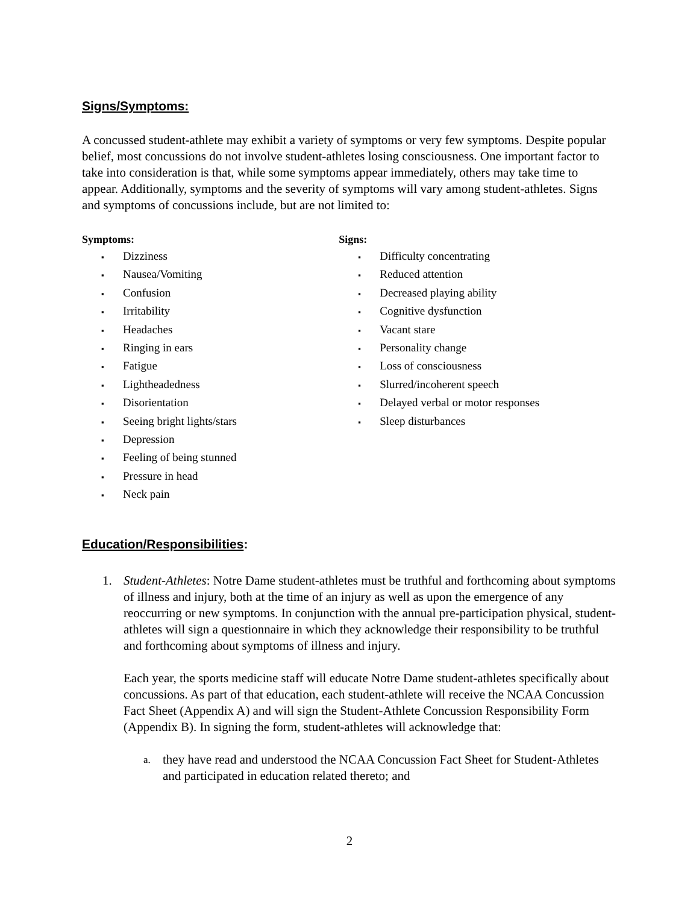Signs/Symptoms:
A concussed student-athlete may exhibit a variety of symptoms or very few symptoms. Despite popular belief, most concussions do not involve student-athletes losing consciousness. One important factor to take into consideration is that, while some symptoms appear immediately, others may take time to appear. Additionally, symptoms and the severity of symptoms will vary among student-athletes. Signs and symptoms of concussions include, but are not limited to:
Symptoms:
▪ Dizziness
▪ Nausea/Vomiting
▪ Confusion
▪ Irritability
▪ Headaches
▪ Ringing in ears
▪ Fatigue
▪ Lightheadedness
▪ Disorientation
▪ Seeing bright lights/stars
▪ Depression
▪ Feeling of being stunned
▪ Pressure in head
▪ Neck pain
Signs:
▪ Difficulty concentrating
▪ Reduced attention
▪ Decreased playing ability
▪ Cognitive dysfunction
▪ Vacant stare
▪ Personality change
▪ Loss of consciousness
▪ Slurred/incoherent speech
▪ Delayed verbal or motor responses
▪ Sleep disturbances
Education/Responsibilities:
1. Student-Athletes: Notre Dame student-athletes must be truthful and forthcoming about symptoms of illness and injury, both at the time of an injury as well as upon the emergence of any reoccurring or new symptoms. In conjunction with the annual pre-participation physical, student-athletes will sign a questionnaire in which they acknowledge their responsibility to be truthful and forthcoming about symptoms of illness and injury.
Each year, the sports medicine staff will educate Notre Dame student-athletes specifically about concussions. As part of that education, each student-athlete will receive the NCAA Concussion Fact Sheet (Appendix A) and will sign the Student-Athlete Concussion Responsibility Form (Appendix B). In signing the form, student-athletes will acknowledge that:
a.
they have read and understood the NCAA Concussion Fact Sheet for Student-Athletes and participated in education related thereto; and
2